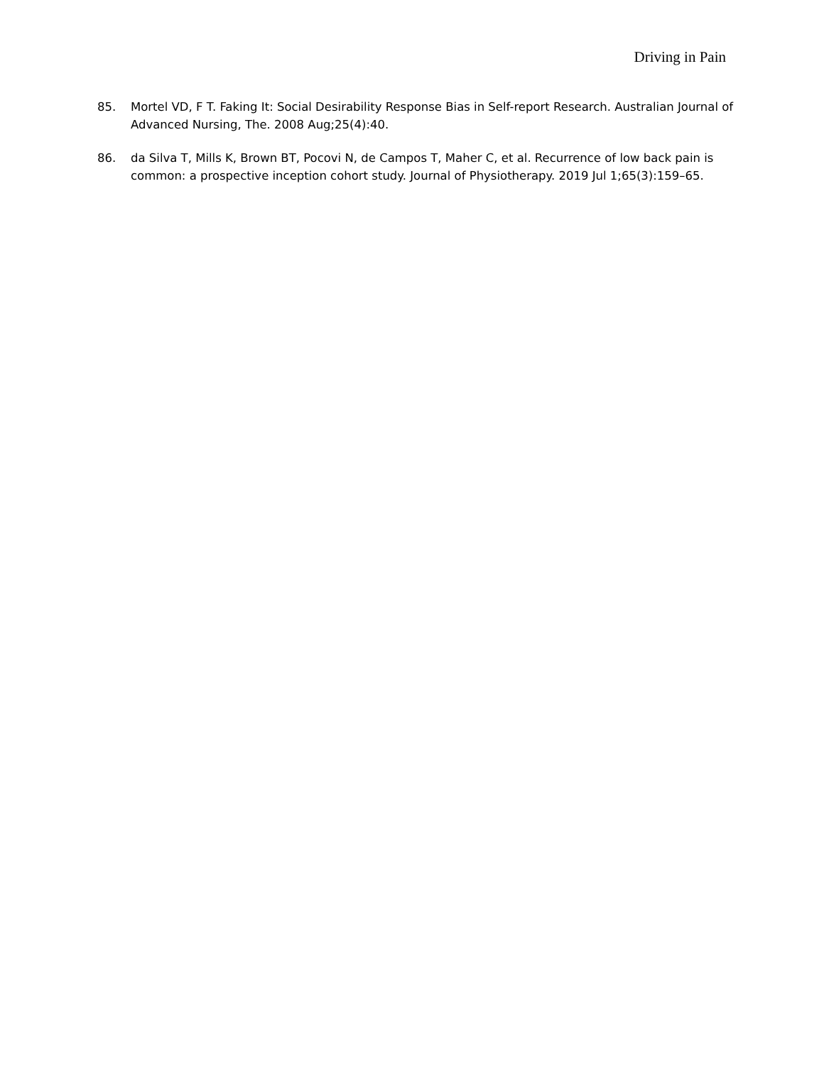Driving in Pain
85. Mortel VD, F T. Faking It: Social Desirability Response Bias in Self-report Research. Australian Journal of Advanced Nursing, The. 2008 Aug;25(4):40.
86. da Silva T, Mills K, Brown BT, Pocovi N, de Campos T, Maher C, et al. Recurrence of low back pain is common: a prospective inception cohort study. Journal of Physiotherapy. 2019 Jul 1;65(3):159–65.